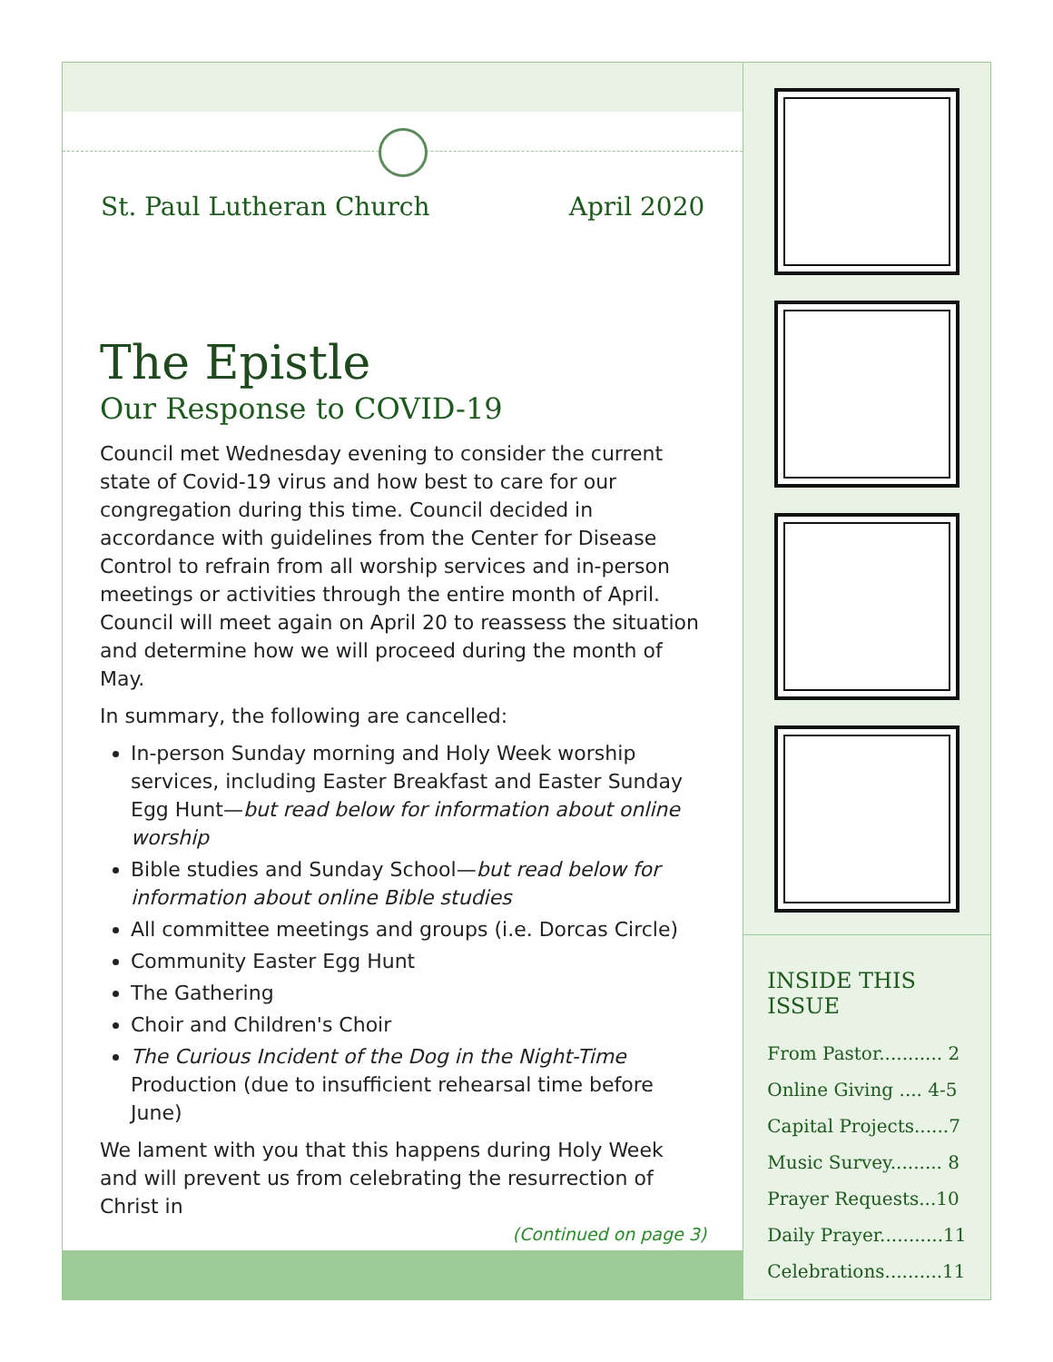St. Paul Lutheran Church April 2020
The Epistle
Our Response to COVID-19
Council met Wednesday evening to consider the current state of Covid-19 virus and how best to care for our congregation during this time. Council decided in accordance with guidelines from the Center for Disease Control to refrain from all worship services and in-person meetings or activities through the entire month of April. Council will meet again on April 20 to reassess the situation and determine how we will proceed during the month of May.
In summary, the following are cancelled:
In-person Sunday morning and Holy Week worship services, including Easter Breakfast and Easter Sunday Egg Hunt—but read below for information about online worship
Bible studies and Sunday School—but read below for information about online Bible studies
All committee meetings and groups (i.e. Dorcas Circle)
Community Easter Egg Hunt
The Gathering
Choir and Children's Choir
The Curious Incident of the Dog in the Night-Time Production (due to insufficient rehearsal time before June)
We lament with you that this happens during Holy Week and will prevent us from celebrating the resurrection of Christ in
(Continued on page 3)
INSIDE THIS ISSUE
From Pastor........... 2
Online Giving .... 4-5
Capital Projects......7
Music Survey......... 8
Prayer Requests...10
Daily Prayer...........11
Celebrations..........11